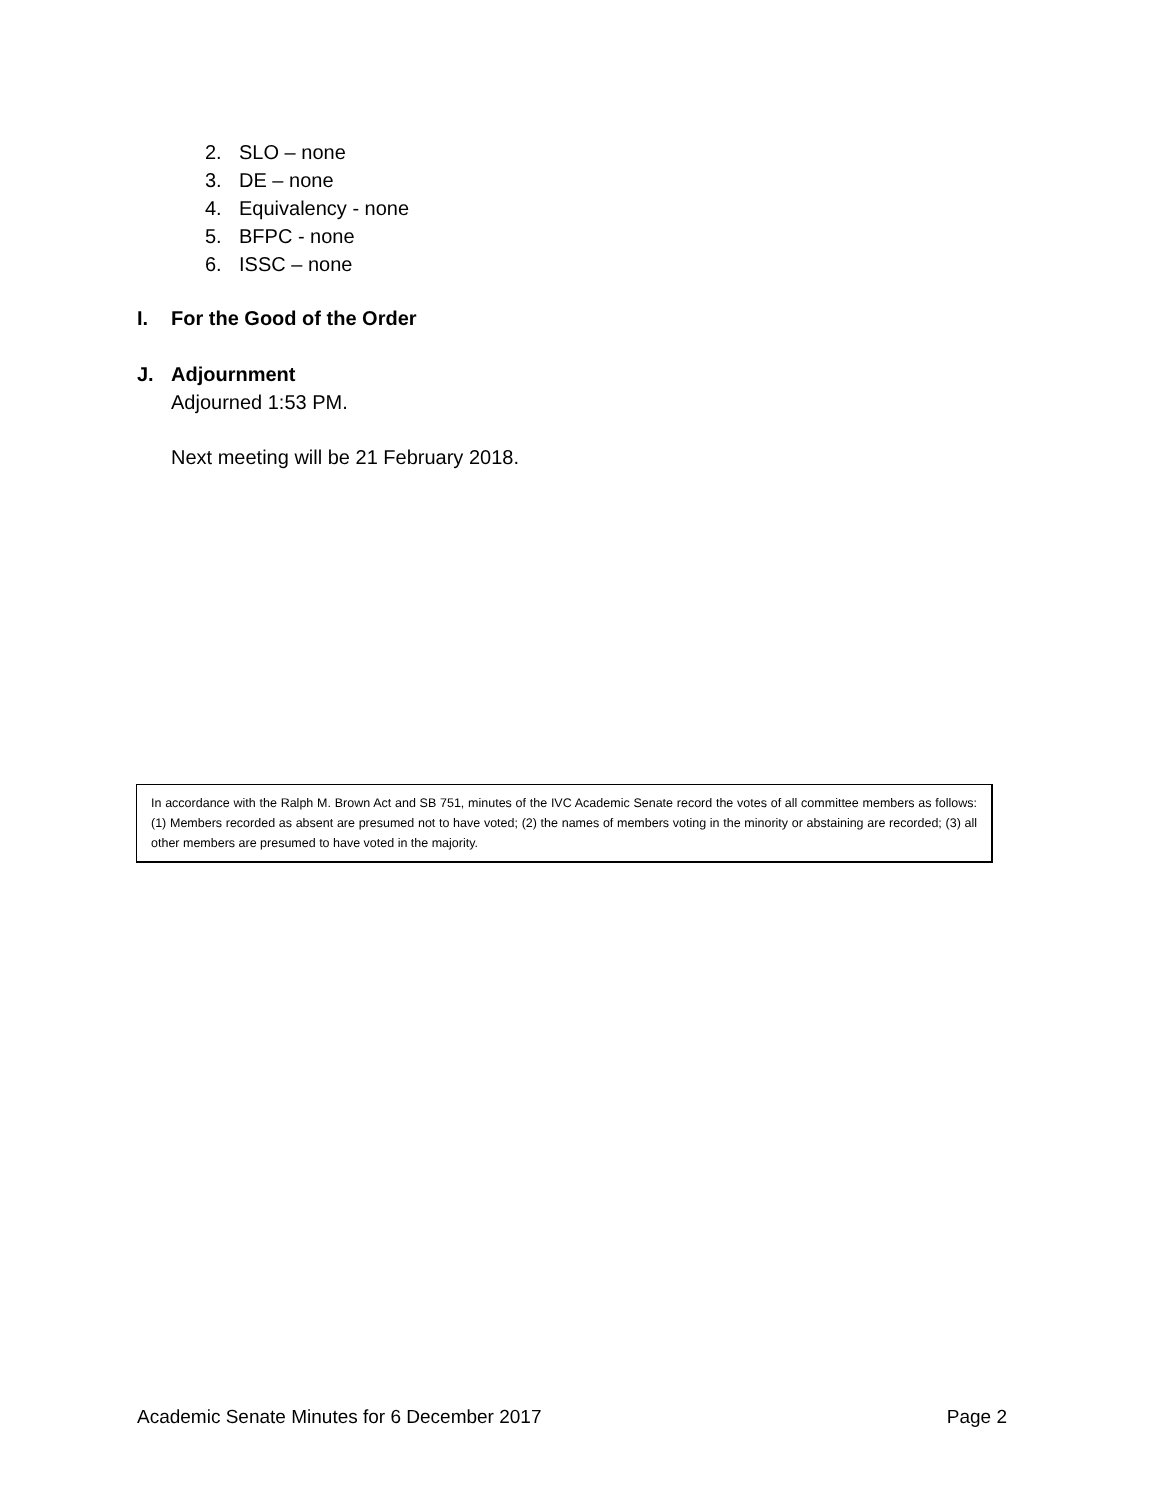2. SLO – none
3. DE – none
4. Equivalency - none
5. BFPC - none
6. ISSC – none
I. For the Good of the Order
J. Adjournment
Adjourned 1:53 PM.
Next meeting will be 21 February 2018.
In accordance with the Ralph M. Brown Act and SB 751, minutes of the IVC Academic Senate record the votes of all committee members as follows: (1) Members recorded as absent are presumed not to have voted; (2) the names of members voting in the minority or abstaining are recorded; (3) all other members are presumed to have voted in the majority.
Academic Senate Minutes for 6 December 2017 Page 2